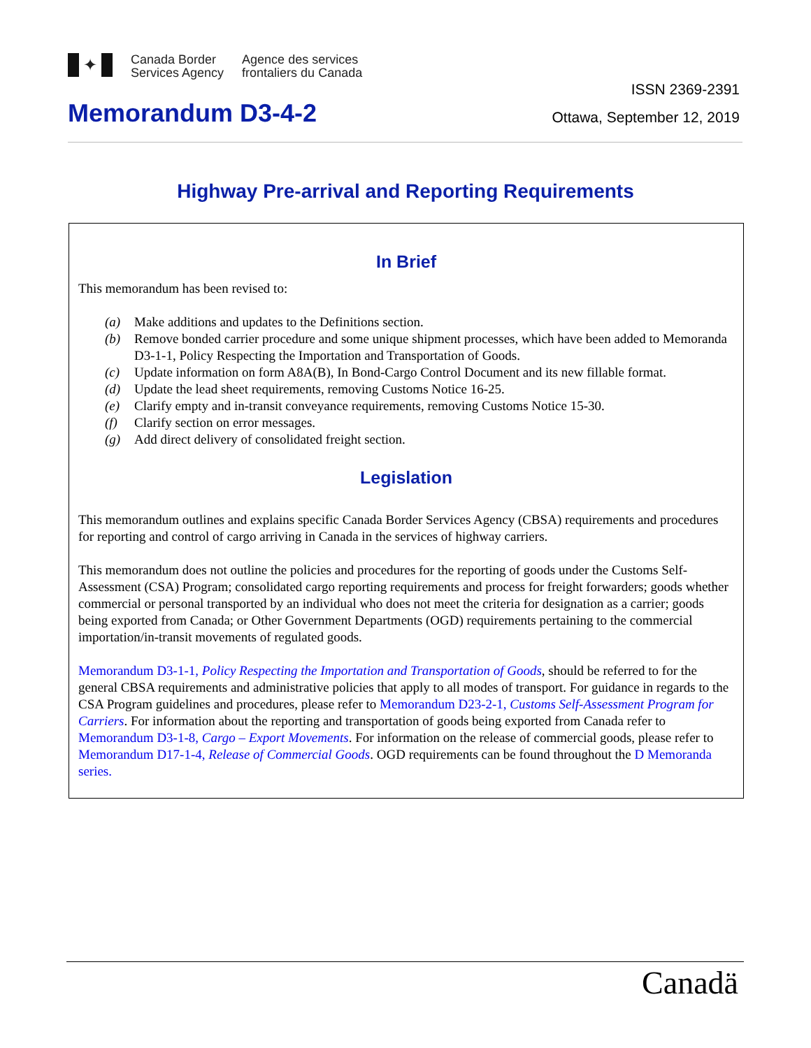✦
Canada Border
Services Agency
Agence des services
frontaliers du Canada
ISSN 2369-2391
Memorandum D3-4-2 Ottawa, September 12, 2019
Highway Pre-arrival and Reporting Requirements
In Brief
This memorandum has been revised to:
(a) Make additions and updates to the Definitions section.
(b) Remove bonded carrier procedure and some unique shipment processes, which have been added to Memoranda D3-1-1, Policy Respecting the Importation and Transportation of Goods.
(c) Update information on form A8A(B), In Bond-Cargo Control Document and its new fillable format.
(d) Update the lead sheet requirements, removing Customs Notice 16-25.
(e) Clarify empty and in-transit conveyance requirements, removing Customs Notice 15-30.
(f) Clarify section on error messages.
(g) Add direct delivery of consolidated freight section.
Legislation
This memorandum outlines and explains specific Canada Border Services Agency (CBSA) requirements and procedures for reporting and control of cargo arriving in Canada in the services of highway carriers.
This memorandum does not outline the policies and procedures for the reporting of goods under the Customs Self-Assessment (CSA) Program; consolidated cargo reporting requirements and process for freight forwarders; goods whether commercial or personal transported by an individual who does not meet the criteria for designation as a carrier; goods being exported from Canada; or Other Government Departments (OGD) requirements pertaining to the commercial importation/in-transit movements of regulated goods.
Memorandum D3-1-1, Policy Respecting the Importation and Transportation of Goods, should be referred to for the general CBSA requirements and administrative policies that apply to all modes of transport. For guidance in regards to the CSA Program guidelines and procedures, please refer to Memorandum D23-2-1, Customs Self-Assessment Program for Carriers. For information about the reporting and transportation of goods being exported from Canada refer to Memorandum D3-1-8, Cargo – Export Movements. For information on the release of commercial goods, please refer to Memorandum D17-1-4, Release of Commercial Goods. OGD requirements can be found throughout the D Memoranda series.
Canadä